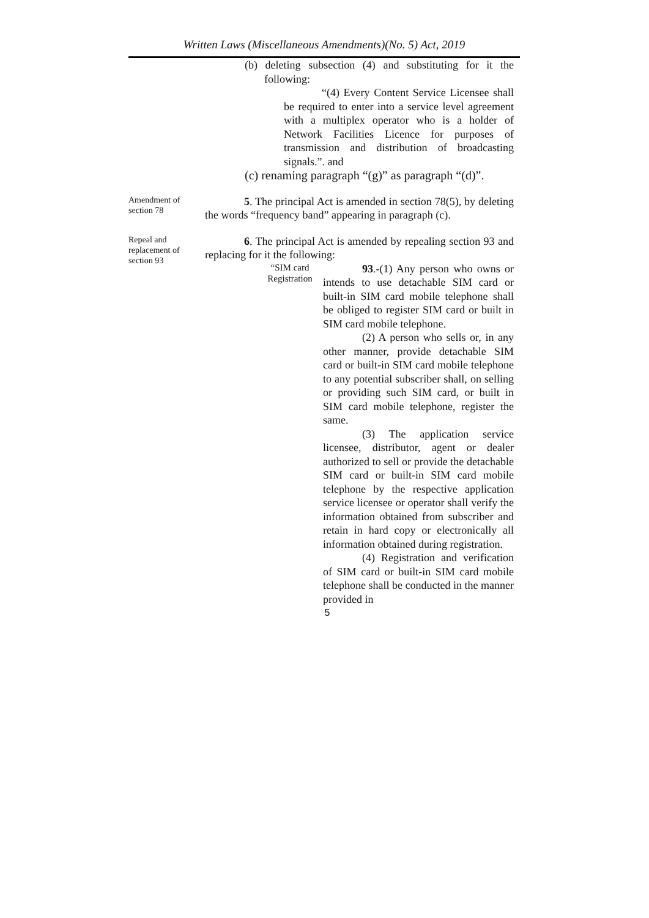Written Laws (Miscellaneous Amendments)(No. 5) Act, 2019
(b) deleting subsection (4) and substituting for it the following:
“(4) Every Content Service Licensee shall be required to enter into a service level agreement with a multiplex operator who is a holder of Network Facilities Licence for purposes of transmission and distribution of broadcasting signals.”. and
(c) renaming paragraph “(g)” as paragraph “(d)”.
Amendment of section 78
5. The principal Act is amended in section 78(5), by deleting the words “frequency band” appearing in paragraph (c).
Repeal and replacement of section 93
6. The principal Act is amended by repealing section 93 and replacing for it the following:
“SIM card Registration
93.-(1) Any person who owns or intends to use detachable SIM card or built-in SIM card mobile telephone shall be obliged to register SIM card or built in SIM card mobile telephone.
(2) A person who sells or, in any other manner, provide detachable SIM card or built-in SIM card mobile telephone to any potential subscriber shall, on selling or providing such SIM card, or built in SIM card mobile telephone, register the same.
(3) The application service licensee, distributor, agent or dealer authorized to sell or provide the detachable SIM card or built-in SIM card mobile telephone by the respective application service licensee or operator shall verify the information obtained from subscriber and retain in hard copy or electronically all information obtained during registration.
(4) Registration and verification of SIM card or built-in SIM card mobile telephone shall be conducted in the manner provided in
5